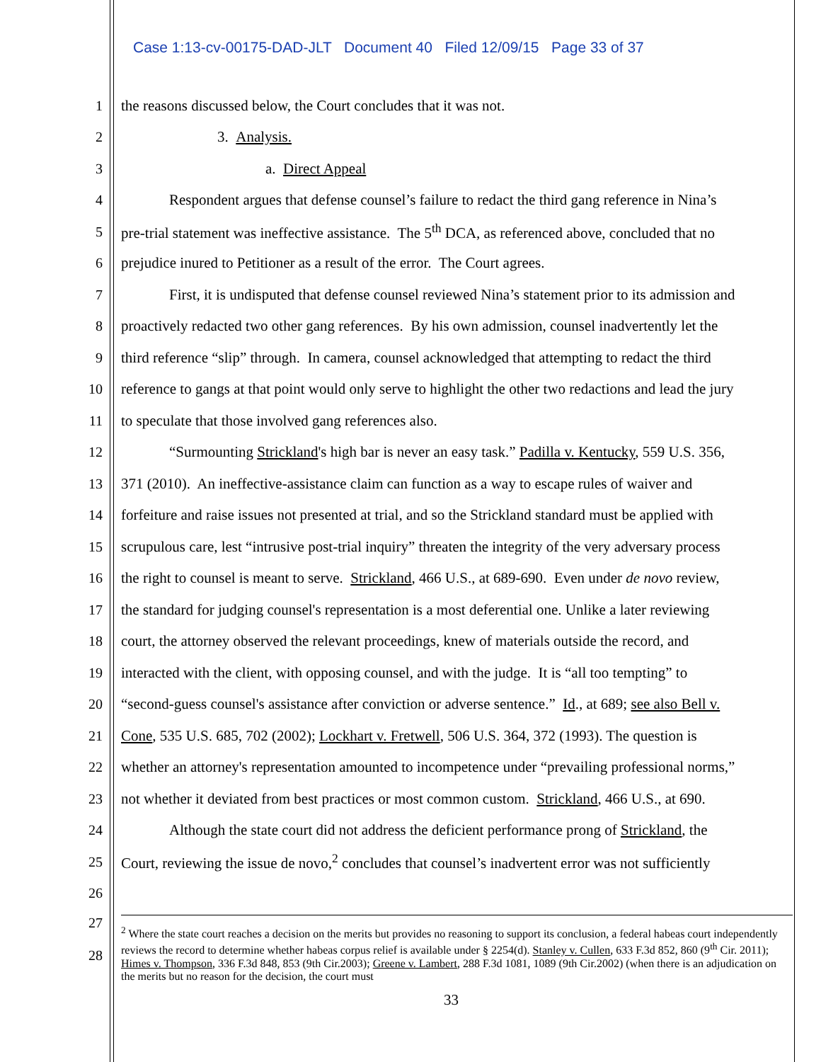Case 1:13-cv-00175-DAD-JLT Document 40 Filed 12/09/15 Page 33 of 37
1 the reasons discussed below, the Court concludes that it was not.
2 3. Analysis.
3 a. Direct Appeal
4 Respondent argues that defense counsel’s failure to redact the third gang reference in Nina’s
5 pre-trial statement was ineffective assistance. The 5<sup>th</sup> DCA, as referenced above, concluded that no
6 prejudice inured to Petitioner as a result of the error. The Court agrees.
7 First, it is undisputed that defense counsel reviewed Nina’s statement prior to its admission and
8 proactively redacted two other gang references. By his own admission, counsel inadvertently let the
9 third reference “slip” through. In camera, counsel acknowledged that attempting to redact the third
10 reference to gangs at that point would only serve to highlight the other two redactions and lead the jury
11 to speculate that those involved gang references also.
12 “Surmounting Strickland's high bar is never an easy task.” Padilla v. Kentucky, 559 U.S. 356,
13 371 (2010). An ineffective-assistance claim can function as a way to escape rules of waiver and
14 forfeiture and raise issues not presented at trial, and so the Strickland standard must be applied with
15 scrupulous care, lest “intrusive post-trial inquiry” threaten the integrity of the very adversary process
16 the right to counsel is meant to serve. Strickland, 466 U.S., at 689-690. Even under de novo review,
17 the standard for judging counsel's representation is a most deferential one. Unlike a later reviewing
18 court, the attorney observed the relevant proceedings, knew of materials outside the record, and
19 interacted with the client, with opposing counsel, and with the judge. It is “all too tempting” to
20 “second-guess counsel's assistance after conviction or adverse sentence.” Id., at 689; see also Bell v.
21 Cone, 535 U.S. 685, 702 (2002); Lockhart v. Fretwell, 506 U.S. 364, 372 (1993). The question is
22 whether an attorney's representation amounted to incompetence under “prevailing professional norms,”
23 not whether it deviated from best practices or most common custom. Strickland, 466 U.S., at 690.
24 Although the state court did not address the deficient performance prong of Strickland, the
25 Court, reviewing the issue de novo,<sup>2</sup> concludes that counsel’s inadvertent error was not sufficiently
26
27
28
<sup>2</sup> Where the state court reaches a decision on the merits but provides no reasoning to support its conclusion, a federal habeas court independently reviews the record to determine whether habeas corpus relief is available under § 2254(d). Stanley v. Cullen, 633 F.3d 852, 860 (9<sup>th</sup> Cir. 2011); Himes v. Thompson, 336 F.3d 848, 853 (9th Cir.2003); Greene v. Lambert, 288 F.3d 1081, 1089 (9th Cir.2002) (when there is an adjudication on the merits but no reason for the decision, the court must
33